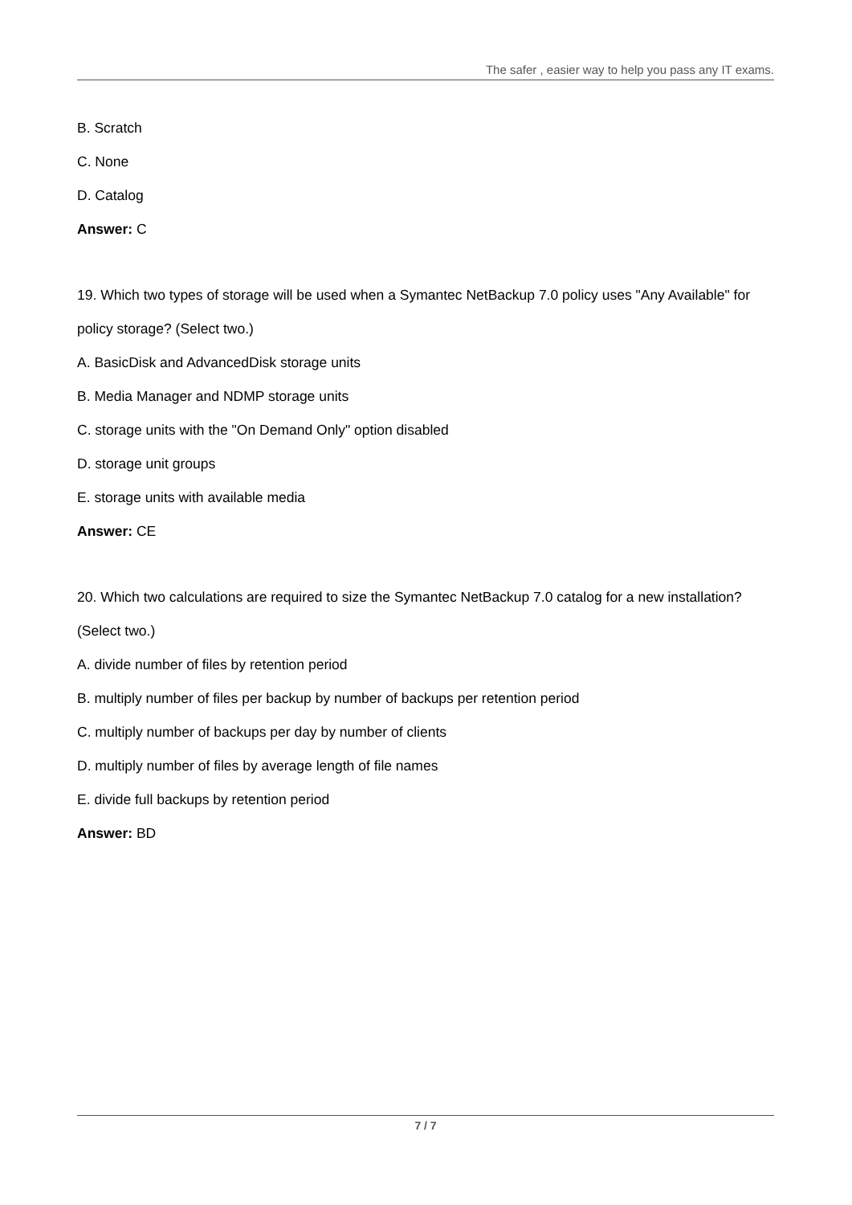The safer , easier way to help you pass any IT exams.
B. Scratch
C. None
D. Catalog
Answer: C
19. Which two types of storage will be used when a Symantec NetBackup 7.0 policy uses "Any Available" for policy storage? (Select two.)
A. BasicDisk and AdvancedDisk storage units
B. Media Manager and NDMP storage units
C. storage units with the "On Demand Only" option disabled
D. storage unit groups
E. storage units with available media
Answer: CE
20. Which two calculations are required to size the Symantec NetBackup 7.0 catalog for a new installation? (Select two.)
A. divide number of files by retention period
B. multiply number of files per backup by number of backups per retention period
C. multiply number of backups per day by number of clients
D. multiply number of files by average length of file names
E. divide full backups by retention period
Answer: BD
7 / 7